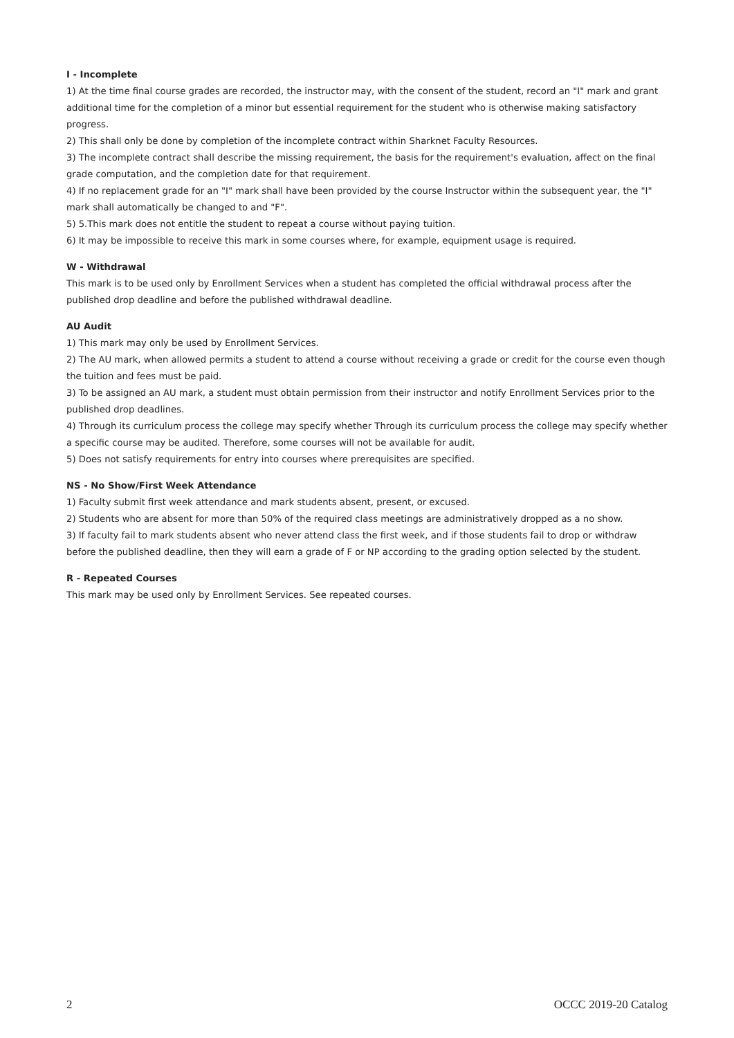I - Incomplete
1) At the time final course grades are recorded, the instructor may, with the consent of the student, record an "I" mark and grant additional time for the completion of a minor but essential requirement for the student who is otherwise making satisfactory progress.
2) This shall only be done by completion of the incomplete contract within Sharknet Faculty Resources.
3) The incomplete contract shall describe the missing requirement, the basis for the requirement's evaluation, affect on the final grade computation, and the completion date for that requirement.
4) If no replacement grade for an "I" mark shall have been provided by the course Instructor within the subsequent year, the "I" mark shall automatically be changed to and "F".
5) 5.This mark does not entitle the student to repeat a course without paying tuition.
6) It may be impossible to receive this mark in some courses where, for example, equipment usage is required.
W - Withdrawal
This mark is to be used only by Enrollment Services when a student has completed the official withdrawal process after the published drop deadline and before the published withdrawal deadline.
AU Audit
1) This mark may only be used by Enrollment Services.
2) The AU mark, when allowed permits a student to attend a course without receiving a grade or credit for the course even though the tuition and fees must be paid.
3) To be assigned an AU mark, a student must obtain permission from their instructor and notify Enrollment Services prior to the published drop deadlines.
4) Through its curriculum process the college may specify whether Through its curriculum process the college may specify whether a specific course may be audited. Therefore, some courses will not be available for audit.
5) Does not satisfy requirements for entry into courses where prerequisites are specified.
NS - No Show/First Week Attendance
1) Faculty submit first week attendance and mark students absent, present, or excused.
2) Students who are absent for more than 50% of the required class meetings are administratively dropped as a no show.
3) If faculty fail to mark students absent who never attend class the first week, and if those students fail to drop or withdraw before the published deadline, then they will earn a grade of F or NP according to the grading option selected by the student.
R - Repeated Courses
This mark may be used only by Enrollment Services. See repeated courses.
2 OCCC 2019-20 Catalog